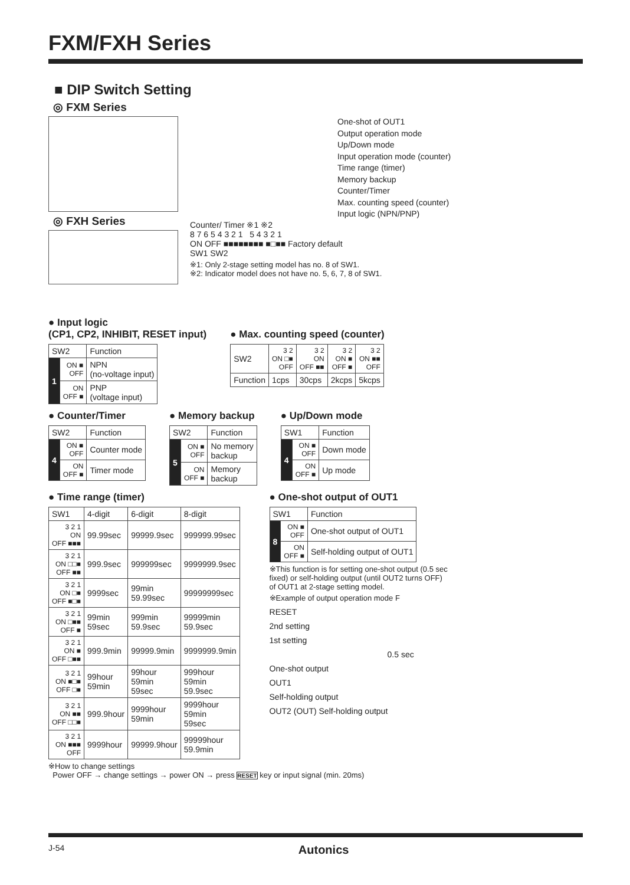FXM/FXH Series
■ DIP Switch Setting
◎ FXM Series
◎ FXH Series
One-shot of OUT1
Output operation mode
Up/Down mode
Input operation mode (counter)
Time range (timer)
Memory backup
Counter/Timer
Max. counting speed (counter)
Input logic (NPN/PNP)
Counter/ Timer ※1 ※2
8 7 6 5 4 3 2 1 5 4 3 2 1
ON OFF ■■■■■■■■ ■□■■ Factory default
SW1 SW2
※1: Only 2-stage setting model has no. 8 of SW1.
※2: Indicator model does not have no. 5, 6, 7, 8 of SW1.
● Input logic
(CP1, CP2, INHIBIT, RESET input)
| SW2 | | Function |
| --- | --- | --- |
| 1 | ON ■ OFF | NPN (no-voltage input) |
| | ON OFF ■ | PNP (voltage input) |
● Max. counting speed (counter)
| SW2 | 3 2 ON □■ OFF | 3 2 ON OFF ■■ | 3 2 ON ■ OFF ■ | 3 2 ON ■■ OFF |
| --- | --- | --- | --- | --- |
| Function | 1cps | 30cps | 2kcps | 5kcps |
● Counter/Timer
| SW2 | | Function |
| --- | --- | --- |
| 4 | ON ■ OFF | Counter mode |
| | ON OFF ■ | Timer mode |
● Memory backup
| SW2 | | Function |
| --- | --- | --- |
| 5 | ON ■ OFF | No memory backup |
| | ON OFF ■ | Memory backup |
● Up/Down mode
| SW1 | | Function |
| --- | --- | --- |
| 4 | ON ■ OFF | Down mode |
| | ON OFF ■ | Up mode |
● Time range (timer)
| SW1 | 4-digit | 6-digit | 8-digit |
| --- | --- | --- | --- |
| 3 2 1 ON OFF ■■■ | 99.99sec | 99999.9sec | 999999.99sec |
| 3 2 1 ON □□■ OFF ■■ | 999.9sec | 999999sec | 9999999.9sec |
| 3 2 1 ON □■ OFF ■□■ | 9999sec | 99min 59.99sec | 99999999sec |
| 3 2 1 ON □■■ OFF ■ | 99min 59sec | 999min 59.9sec | 99999min 59.9sec |
| 3 2 1 ON ■ OFF □■■ | 999.9min | 99999.9min | 9999999.9min |
| 3 2 1 ON ■□■ OFF □■ | 99hour 59min | 99hour 59min 59sec | 999hour 59min 59.9sec |
| 3 2 1 ON ■■ OFF □□■ | 999.9hour | 9999hour 59min | 9999hour 59min 59sec |
| 3 2 1 ON ■■■ OFF | 9999hour | 99999.9hour | 99999hour 59.9min |
● One-shot output of OUT1
| SW1 | | Function |
| --- | --- | --- |
| 8 | ON ■ OFF | One-shot output of OUT1 |
| | ON OFF ■ | Self-holding output of OUT1 |
※This function is for setting one-shot output (0.5 sec
fixed) or self-holding output (until OUT2 turns OFF)
of OUT1 at 2-stage setting model.
※Example of output operation mode F
RESET
2nd setting
1st setting
0.5 sec
One-shot output
OUT1
Self-holding output
OUT2 (OUT) Self-holding output
※How to change settings
Power OFF → change settings → power ON → press RESET key or input signal (min. 20ms)
J-54 Autonics